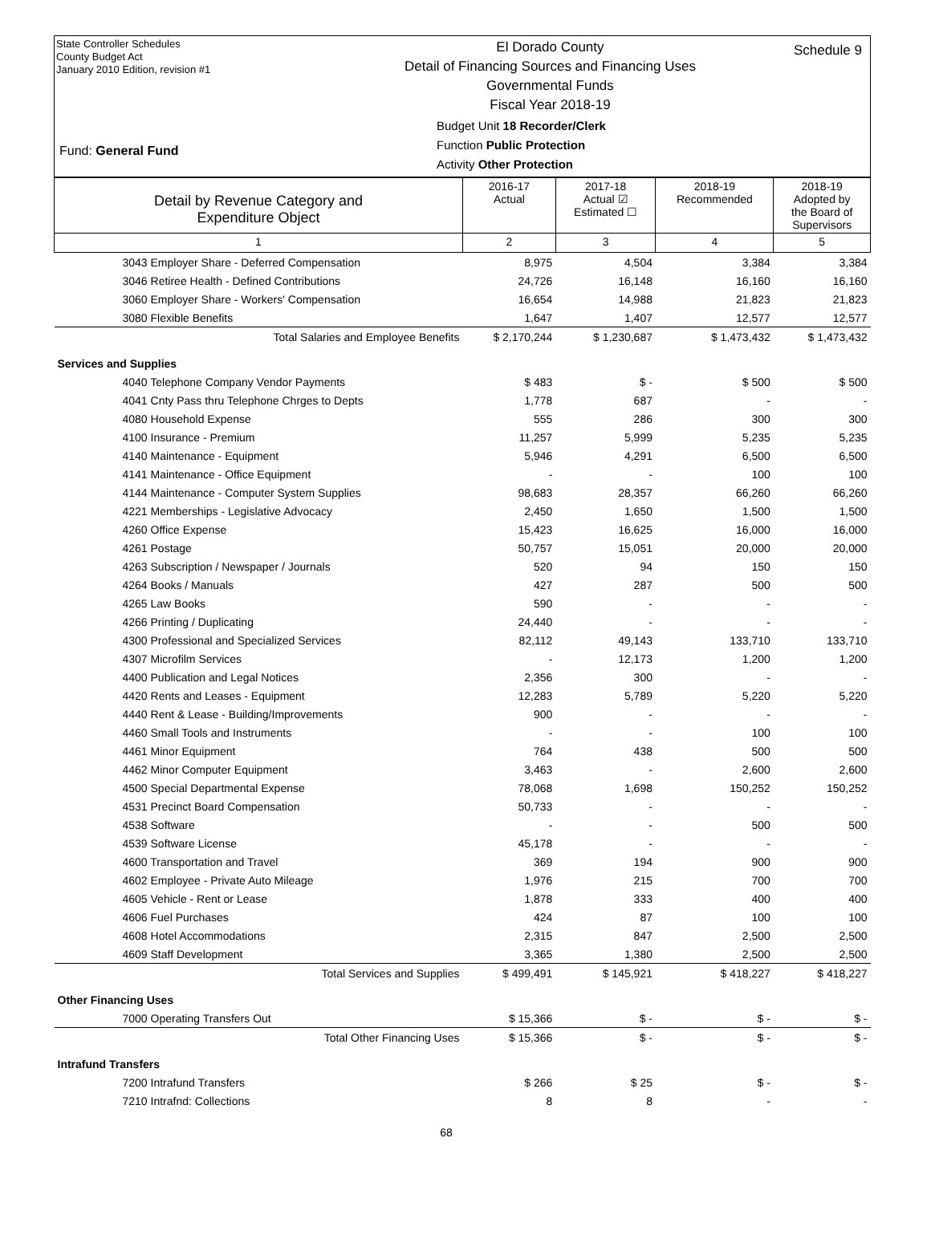State Controller Schedules
County Budget Act
January 2010 Edition, revision #1
El Dorado County
Detail of Financing Sources and Financing Uses
Governmental Funds
Fiscal Year 2018-19
Schedule 9
Fund: General Fund
Budget Unit 18 Recorder/Clerk
Function Public Protection
Activity Other Protection
| Detail by Revenue Category and Expenditure Object | 2016-17 Actual | 2017-18 Actual ☑ Estimated ☐ | 2018-19 Recommended | 2018-19 Adopted by the Board of Supervisors |
| 1 | 2 | 3 | 4 | 5 |
| 3043 Employer Share - Deferred Compensation | 8,975 | 4,504 | 3,384 | 3,384 |
| 3046 Retiree Health - Defined Contributions | 24,726 | 16,148 | 16,160 | 16,160 |
| 3060 Employer Share - Workers' Compensation | 16,654 | 14,988 | 21,823 | 21,823 |
| 3080 Flexible Benefits | 1,647 | 1,407 | 12,577 | 12,577 |
| Total Salaries and Employee Benefits | $ 2,170,244 | $ 1,230,687 | $ 1,473,432 | $ 1,473,432 |
| Services and Supplies | | | | |
| 4040 Telephone Company Vendor Payments | $ 483 | $ - | $ 500 | $ 500 |
| 4041 Cnty Pass thru Telephone Chrges to Depts | 1,778 | 687 | - | - |
| 4080 Household Expense | 555 | 286 | 300 | 300 |
| 4100 Insurance - Premium | 11,257 | 5,999 | 5,235 | 5,235 |
| 4140 Maintenance - Equipment | 5,946 | 4,291 | 6,500 | 6,500 |
| 4141 Maintenance - Office Equipment | - | - | 100 | 100 |
| 4144 Maintenance - Computer System Supplies | 98,683 | 28,357 | 66,260 | 66,260 |
| 4221 Memberships - Legislative Advocacy | 2,450 | 1,650 | 1,500 | 1,500 |
| 4260 Office Expense | 15,423 | 16,625 | 16,000 | 16,000 |
| 4261 Postage | 50,757 | 15,051 | 20,000 | 20,000 |
| 4263 Subscription / Newspaper / Journals | 520 | 94 | 150 | 150 |
| 4264 Books / Manuals | 427 | 287 | 500 | 500 |
| 4265 Law Books | 590 | - | - | - |
| 4266 Printing / Duplicating | 24,440 | - | - | - |
| 4300 Professional and Specialized Services | 82,112 | 49,143 | 133,710 | 133,710 |
| 4307 Microfilm Services | - | 12,173 | 1,200 | 1,200 |
| 4400 Publication and Legal Notices | 2,356 | 300 | - | - |
| 4420 Rents and Leases - Equipment | 12,283 | 5,789 | 5,220 | 5,220 |
| 4440 Rent & Lease - Building/Improvements | 900 | - | - | - |
| 4460 Small Tools and Instruments | - | - | 100 | 100 |
| 4461 Minor Equipment | 764 | 438 | 500 | 500 |
| 4462 Minor Computer Equipment | 3,463 | - | 2,600 | 2,600 |
| 4500 Special Departmental Expense | 78,068 | 1,698 | 150,252 | 150,252 |
| 4531 Precinct Board Compensation | 50,733 | - | - | - |
| 4538 Software | - | - | 500 | 500 |
| 4539 Software License | 45,178 | - | - | - |
| 4600 Transportation and Travel | 369 | 194 | 900 | 900 |
| 4602 Employee - Private Auto Mileage | 1,976 | 215 | 700 | 700 |
| 4605 Vehicle - Rent or Lease | 1,878 | 333 | 400 | 400 |
| 4606 Fuel Purchases | 424 | 87 | 100 | 100 |
| 4608 Hotel Accommodations | 2,315 | 847 | 2,500 | 2,500 |
| 4609 Staff Development | 3,365 | 1,380 | 2,500 | 2,500 |
| Total Services and Supplies | $ 499,491 | $ 145,921 | $ 418,227 | $ 418,227 |
| Other Financing Uses | | | | |
| 7000 Operating Transfers Out | $ 15,366 | $ - | $ - | $ - |
| Total Other Financing Uses | $ 15,366 | $ - | $ - | $ - |
| Intrafund Transfers | | | | |
| 7200 Intrafund Transfers | $ 266 | $ 25 | $ - | $ - |
| 7210 Intrafnd: Collections | 8 | 8 | - | - |
68